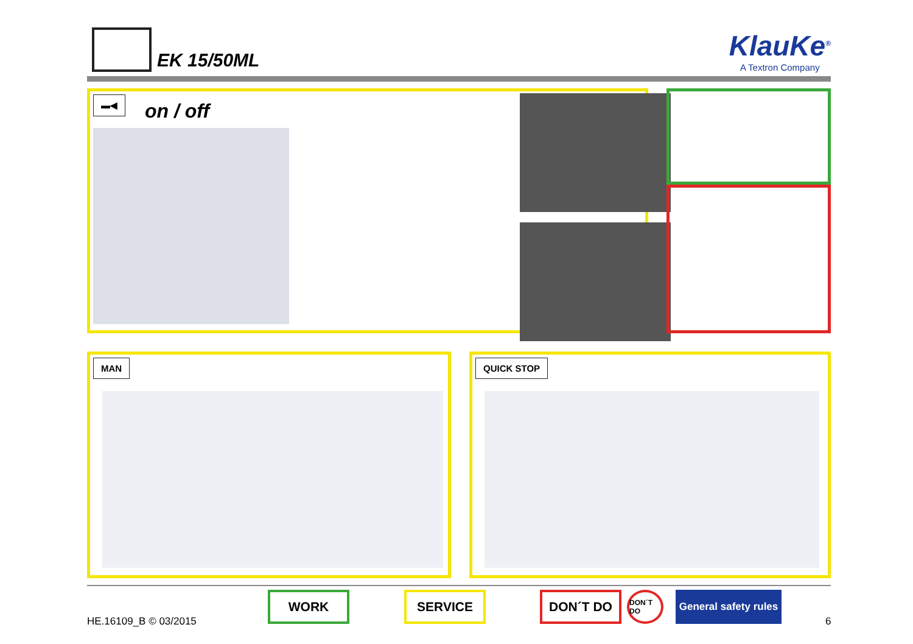EK 15/50ML
KlauKe<sup>®</sup>
A Textron Company
▬◀
on / off
MAN QUICK STOP
HE.16109_B © 03/2015
WORK SERVICE DON´T DO DON´T DO
General safety rules
6